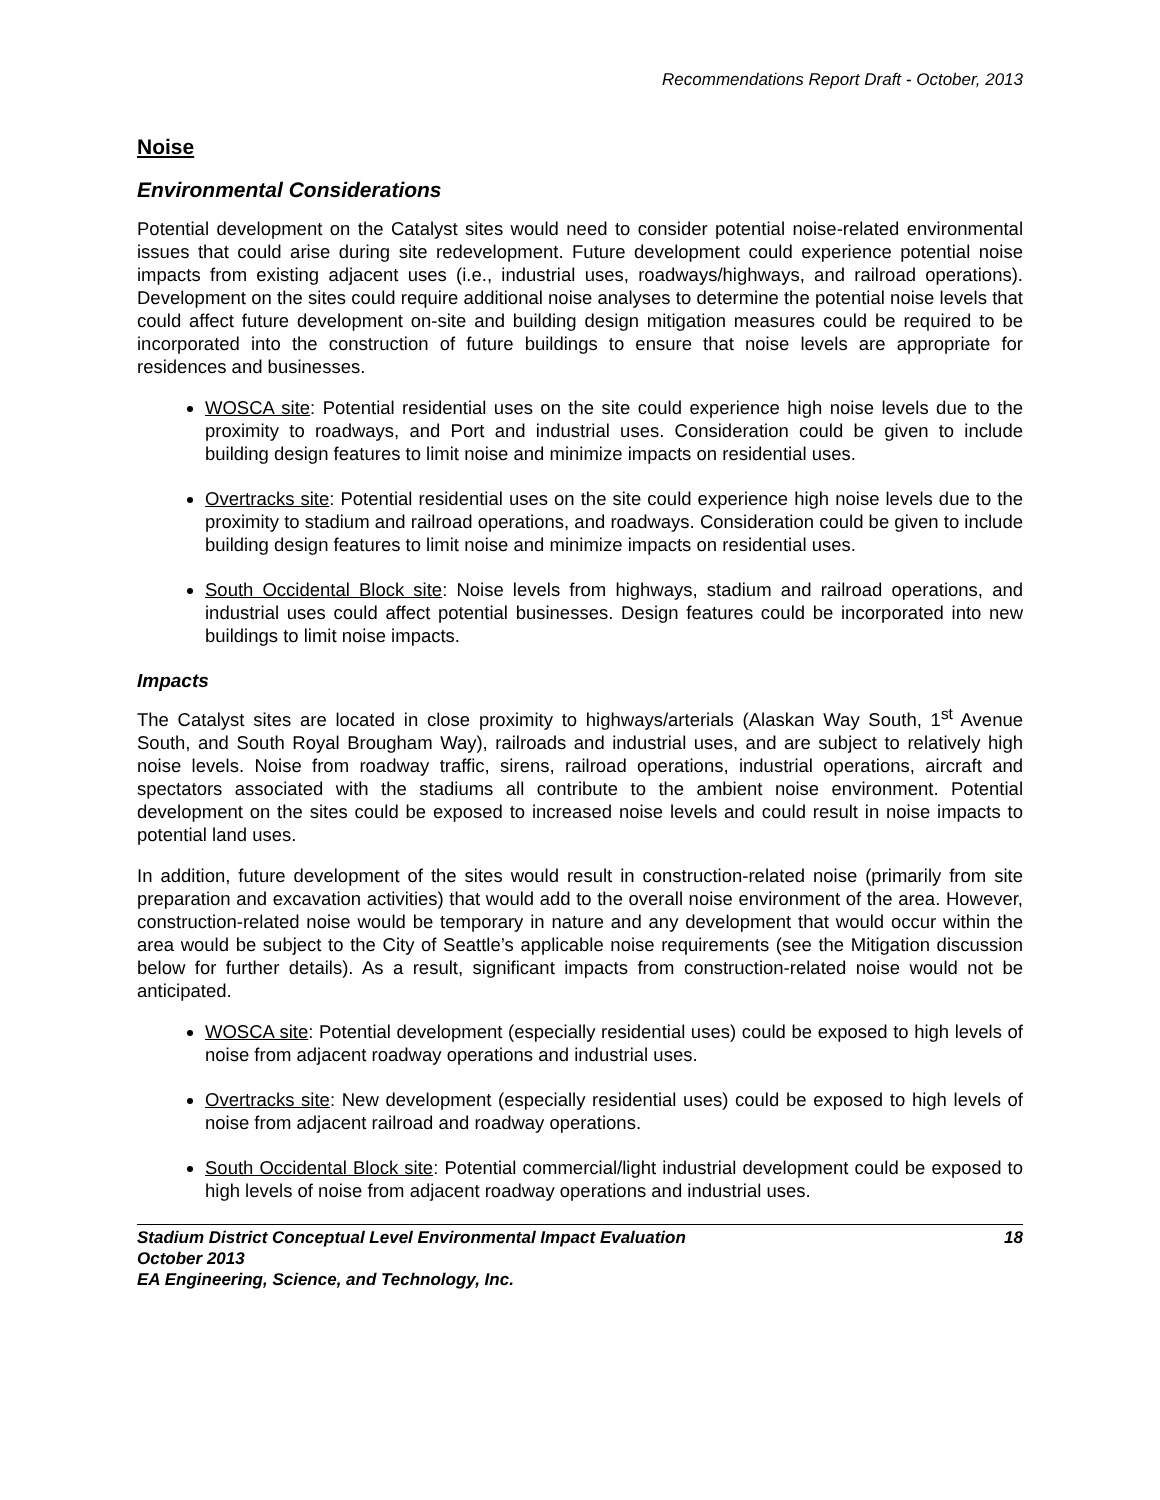Recommendations Report Draft - October, 2013
Noise
Environmental Considerations
Potential development on the Catalyst sites would need to consider potential noise-related environmental issues that could arise during site redevelopment. Future development could experience potential noise impacts from existing adjacent uses (i.e., industrial uses, roadways/highways, and railroad operations). Development on the sites could require additional noise analyses to determine the potential noise levels that could affect future development on-site and building design mitigation measures could be required to be incorporated into the construction of future buildings to ensure that noise levels are appropriate for residences and businesses.
WOSCA site: Potential residential uses on the site could experience high noise levels due to the proximity to roadways, and Port and industrial uses. Consideration could be given to include building design features to limit noise and minimize impacts on residential uses.
Overtracks site: Potential residential uses on the site could experience high noise levels due to the proximity to stadium and railroad operations, and roadways. Consideration could be given to include building design features to limit noise and minimize impacts on residential uses.
South Occidental Block site: Noise levels from highways, stadium and railroad operations, and industrial uses could affect potential businesses. Design features could be incorporated into new buildings to limit noise impacts.
Impacts
The Catalyst sites are located in close proximity to highways/arterials (Alaskan Way South, 1<sup>st</sup> Avenue South, and South Royal Brougham Way), railroads and industrial uses, and are subject to relatively high noise levels. Noise from roadway traffic, sirens, railroad operations, industrial operations, aircraft and spectators associated with the stadiums all contribute to the ambient noise environment. Potential development on the sites could be exposed to increased noise levels and could result in noise impacts to potential land uses.
In addition, future development of the sites would result in construction-related noise (primarily from site preparation and excavation activities) that would add to the overall noise environment of the area. However, construction-related noise would be temporary in nature and any development that would occur within the area would be subject to the City of Seattle’s applicable noise requirements (see the Mitigation discussion below for further details). As a result, significant impacts from construction-related noise would not be anticipated.
WOSCA site: Potential development (especially residential uses) could be exposed to high levels of noise from adjacent roadway operations and industrial uses.
Overtracks site: New development (especially residential uses) could be exposed to high levels of noise from adjacent railroad and roadway operations.
South Occidental Block site: Potential commercial/light industrial development could be exposed to high levels of noise from adjacent roadway operations and industrial uses.
Stadium District Conceptual Level Environmental Impact Evaluation 18
October 2013
EA Engineering, Science, and Technology, Inc.